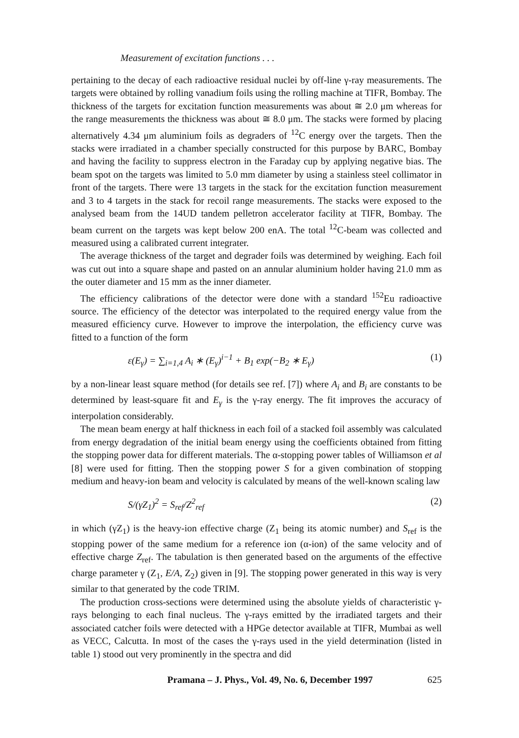Measurement of excitation functions . . .
pertaining to the decay of each radioactive residual nuclei by off-line γ-ray measurements. The targets were obtained by rolling vanadium foils using the rolling machine at TIFR, Bombay. The thickness of the targets for excitation function measurements was about ≅ 2.0 μm whereas for the range measurements the thickness was about ≅ 8.0 μm. The stacks were formed by placing alternatively 4.34 μm aluminium foils as degraders of <sup>12</sup>C energy over the targets. Then the stacks were irradiated in a chamber specially constructed for this purpose by BARC, Bombay and having the facility to suppress electron in the Faraday cup by applying negative bias. The beam spot on the targets was limited to 5.0 mm diameter by using a stainless steel collimator in front of the targets. There were 13 targets in the stack for the excitation function measurement and 3 to 4 targets in the stack for recoil range measurements. The stacks were exposed to the analysed beam from the 14UD tandem pelletron accelerator facility at TIFR, Bombay. The beam current on the targets was kept below 200 enA. The total <sup>12</sup>C-beam was collected and measured using a calibrated current integrater.
The average thickness of the target and degrader foils was determined by weighing. Each foil was cut out into a square shape and pasted on an annular aluminium holder having 21.0 mm as the outer diameter and 15 mm as the inner diameter.
The efficiency calibrations of the detector were done with a standard <sup>152</sup>Eu radioactive source. The efficiency of the detector was interpolated to the required energy value from the measured efficiency curve. However to improve the interpolation, the efficiency curve was fitted to a function of the form
ε(E<sub>γ</sub>) = ∑<sub>i=1,4</sub> A<sub>i</sub> ∗ (E<sub>γ</sub>)<sup>i−1</sup> + B<sub>1</sub> exp(−B<sub>2</sub> ∗ E<sub>γ</sub>) (1)
by a non-linear least square method (for details see ref. [7]) where A<sub>i</sub> and B<sub>i</sub> are constants to be determined by least-square fit and E<sub>γ</sub> is the γ-ray energy. The fit improves the accuracy of interpolation considerably.
The mean beam energy at half thickness in each foil of a stacked foil assembly was calculated from energy degradation of the initial beam energy using the coefficients obtained from fitting the stopping power data for different materials. The α-stopping power tables of Williamson et al [8] were used for fitting. Then the stopping power S for a given combination of stopping medium and heavy-ion beam and velocity is calculated by means of the well-known scaling law
S/(γZ<sub>1</sub>)<sup>2</sup> = S<sub>ref</sub>/Z<sup>2</sup><sub>ref</sub> (2)
in which (γZ<sub>1</sub>) is the heavy-ion effective charge (Z<sub>1</sub> being its atomic number) and S<sub>ref</sub> is the stopping power of the same medium for a reference ion (α-ion) of the same velocity and of effective charge Z<sub>ref</sub>. The tabulation is then generated based on the arguments of the effective charge parameter γ (Z<sub>1</sub>, E/A, Z<sub>2</sub>) given in [9]. The stopping power generated in this way is very similar to that generated by the code TRIM.
The production cross-sections were determined using the absolute yields of characteristic γ-rays belonging to each final nucleus. The γ-rays emitted by the irradiated targets and their associated catcher foils were detected with a HPGe detector available at TIFR, Mumbai as well as VECC, Calcutta. In most of the cases the γ-rays used in the yield determination (listed in table 1) stood out very prominently in the spectra and did
Pramana – J. Phys., Vol. 49, No. 6, December 1997 625